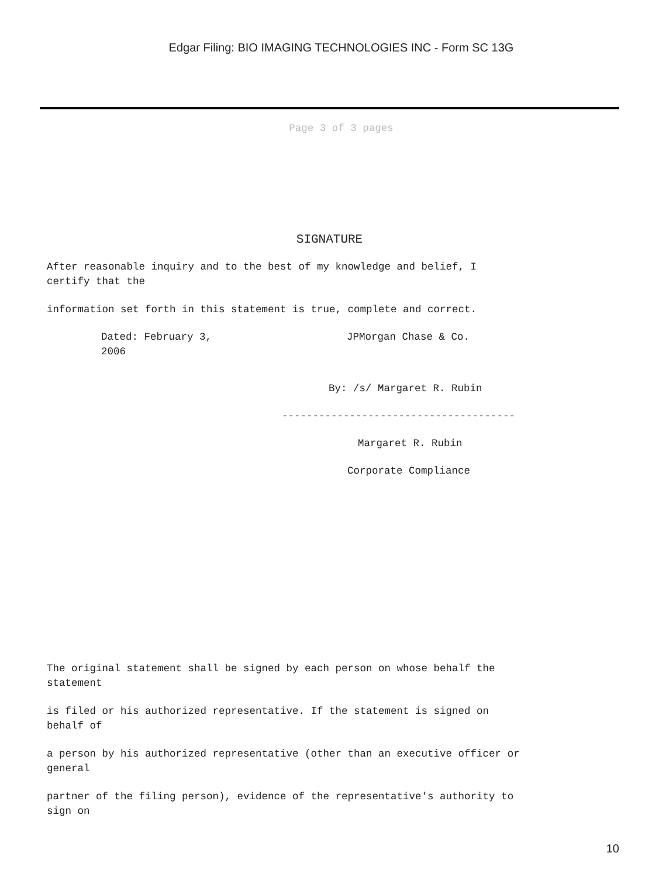Edgar Filing: BIO IMAGING TECHNOLOGIES INC - Form SC 13G
Page 3 of 3 pages
SIGNATURE
After reasonable inquiry and to the best of my knowledge and belief, I
certify that the
information set forth in this statement is true, complete and correct.
Dated: February 3,
2006
JPMorgan Chase & Co.
By: /s/ Margaret R. Rubin
--------------------------------------
Margaret R. Rubin
Corporate Compliance
The original statement shall be signed by each person on whose behalf the
statement
is filed or his authorized representative. If the statement is signed on
behalf of
a person by his authorized representative (other than an executive officer or
general
partner of the filing person), evidence of the representative's authority to
sign on
10